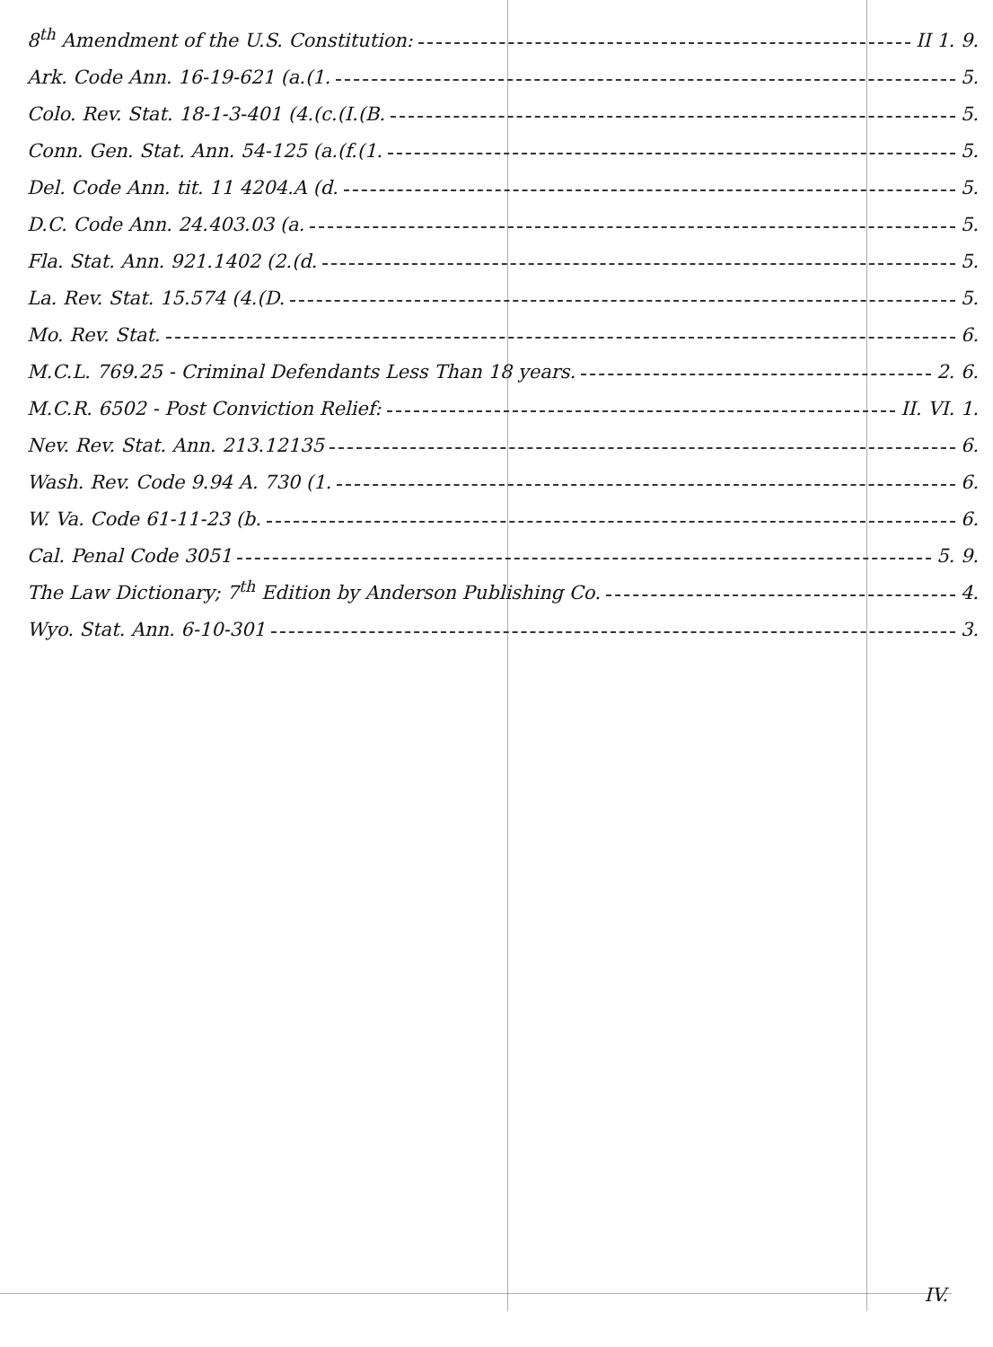8<sup>th</sup> Amendment of the U.S. Constitution: II 1. 9.
Ark. Code Ann. 16-19-621 (a.(1. 5.
Colo. Rev. Stat. 18-1-3-401 (4.(c.(I.(B. 5.
Conn. Gen. Stat. Ann. 54-125 (a.(f.(1. 5.
Del. Code Ann. tit. 11 4204.A (d. 5.
D.C. Code Ann. 24.403.03 (a. 5.
Fla. Stat. Ann. 921.1402 (2.(d. 5.
La. Rev. Stat. 15.574 (4.(D. 5.
Mo. Rev. Stat. 6.
M.C.L. 769.25 - Criminal Defendants Less Than 18 years. 2. 6.
M.C.R. 6502 - Post Conviction Relief: II. VI. 1.
Nev. Rev. Stat. Ann. 213.12135 6.
Wash. Rev. Code 9.94 A. 730 (1. 6.
W. Va. Code 61-11-23 (b. 6.
Cal. Penal Code 3051 5. 9.
The Law Dictionary; 7<sup>th</sup> Edition by Anderson Publishing Co. 4.
Wyo. Stat. Ann. 6-10-301 3.
IV.